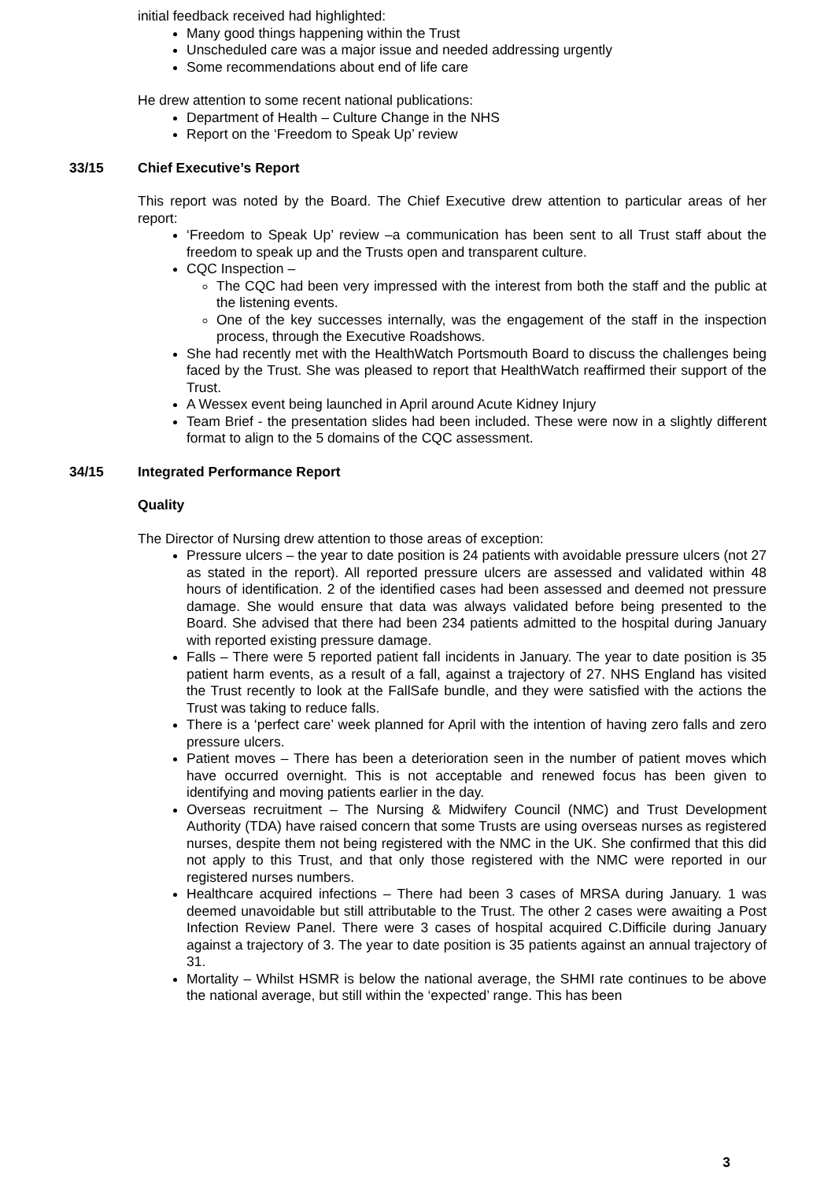initial feedback received had highlighted:
Many good things happening within the Trust
Unscheduled care was a major issue and needed addressing urgently
Some recommendations about end of life care
He drew attention to some recent national publications:
Department of Health – Culture Change in the NHS
Report on the ‘Freedom to Speak Up’ review
33/15 Chief Executive’s Report
This report was noted by the Board. The Chief Executive drew attention to particular areas of her report:
‘Freedom to Speak Up’ review –a communication has been sent to all Trust staff about the freedom to speak up and the Trusts open and transparent culture.
CQC Inspection –
The CQC had been very impressed with the interest from both the staff and the public at the listening events.
One of the key successes internally, was the engagement of the staff in the inspection process, through the Executive Roadshows.
She had recently met with the HealthWatch Portsmouth Board to discuss the challenges being faced by the Trust. She was pleased to report that HealthWatch reaffirmed their support of the Trust.
A Wessex event being launched in April around Acute Kidney Injury
Team Brief - the presentation slides had been included. These were now in a slightly different format to align to the 5 domains of the CQC assessment.
34/15 Integrated Performance Report
Quality
The Director of Nursing drew attention to those areas of exception:
Pressure ulcers – the year to date position is 24 patients with avoidable pressure ulcers (not 27 as stated in the report). All reported pressure ulcers are assessed and validated within 48 hours of identification. 2 of the identified cases had been assessed and deemed not pressure damage. She would ensure that data was always validated before being presented to the Board. She advised that there had been 234 patients admitted to the hospital during January with reported existing pressure damage.
Falls – There were 5 reported patient fall incidents in January. The year to date position is 35 patient harm events, as a result of a fall, against a trajectory of 27. NHS England has visited the Trust recently to look at the FallSafe bundle, and they were satisfied with the actions the Trust was taking to reduce falls.
There is a ‘perfect care’ week planned for April with the intention of having zero falls and zero pressure ulcers.
Patient moves – There has been a deterioration seen in the number of patient moves which have occurred overnight. This is not acceptable and renewed focus has been given to identifying and moving patients earlier in the day.
Overseas recruitment – The Nursing & Midwifery Council (NMC) and Trust Development Authority (TDA) have raised concern that some Trusts are using overseas nurses as registered nurses, despite them not being registered with the NMC in the UK. She confirmed that this did not apply to this Trust, and that only those registered with the NMC were reported in our registered nurses numbers.
Healthcare acquired infections – There had been 3 cases of MRSA during January. 1 was deemed unavoidable but still attributable to the Trust. The other 2 cases were awaiting a Post Infection Review Panel. There were 3 cases of hospital acquired C.Difficile during January against a trajectory of 3. The year to date position is 35 patients against an annual trajectory of 31.
Mortality – Whilst HSMR is below the national average, the SHMI rate continues to be above the national average, but still within the ‘expected’ range. This has been
3